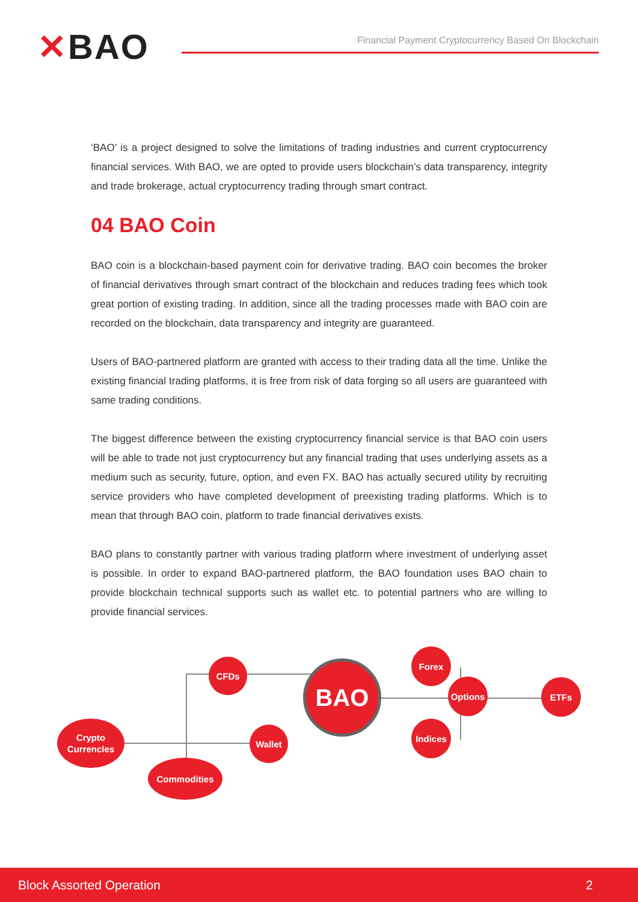✕BAO
Financial Payment Cryptocurrency Based On Blockchain
‘BAO’ is a project designed to solve the limitations of trading industries and current cryptocurrency financial services. With BAO, we are opted to provide users blockchain’s data transparency, integrity and trade brokerage, actual cryptocurrency trading through smart contract.
04 BAO Coin
BAO coin is a blockchain-based payment coin for derivative trading. BAO coin becomes the broker of financial derivatives through smart contract of the blockchain and reduces trading fees which took great portion of existing trading. In addition, since all the trading processes made with BAO coin are recorded on the blockchain, data transparency and integrity are guaranteed.
Users of BAO-partnered platform are granted with access to their trading data all the time. Unlike the existing financial trading platforms, it is free from risk of data forging so all users are guaranteed with same trading conditions.
The biggest difference between the existing cryptocurrency financial service is that BAO coin users will be able to trade not just cryptocurrency but any financial trading that uses underlying assets as a medium such as security, future, option, and even FX. BAO has actually secured utility by recruiting service providers who have completed development of preexisting trading platforms. Which is to mean that through BAO coin, platform to trade financial derivatives exists.
BAO plans to constantly partner with various trading platform where investment of underlying asset is possible. In order to expand BAO-partnered platform, the BAO foundation uses BAO chain to provide blockchain technical supports such as wallet etc. to potential partners who are willing to provide financial services.
Crypto
Currencles
CFDs
Wallet
Commodities
BAO
Forex
Options
Indices
ETFs
Block Assorted Operation 2